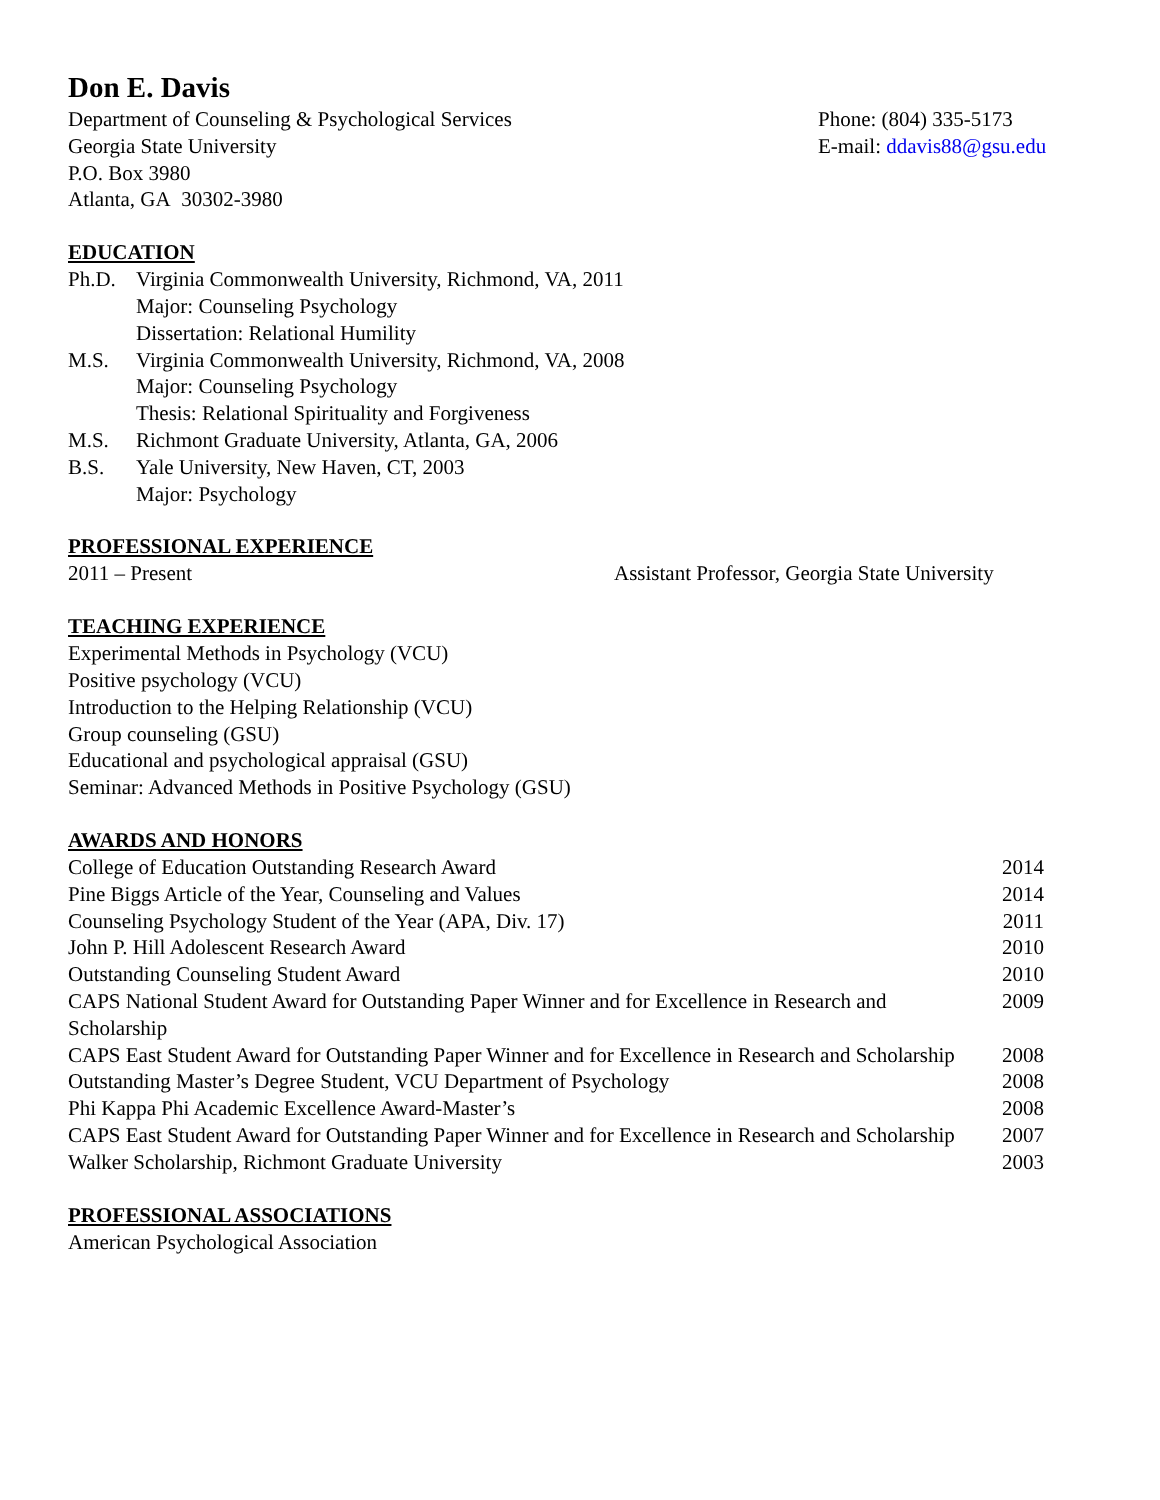Don E. Davis
Department of Counseling & Psychological Services
Georgia State University
P.O. Box 3980
Atlanta, GA 30302-3980
Phone: (804) 335-5173
E-mail: ddavis88@gsu.edu
EDUCATION
Ph.D. Virginia Commonwealth University, Richmond, VA, 2011
Major: Counseling Psychology
Dissertation: Relational Humility
M.S. Virginia Commonwealth University, Richmond, VA, 2008
Major: Counseling Psychology
Thesis: Relational Spirituality and Forgiveness
M.S. Richmont Graduate University, Atlanta, GA, 2006
B.S. Yale University, New Haven, CT, 2003
Major: Psychology
PROFESSIONAL EXPERIENCE
2011 – Present Assistant Professor, Georgia State University
TEACHING EXPERIENCE
Experimental Methods in Psychology (VCU)
Positive psychology (VCU)
Introduction to the Helping Relationship (VCU)
Group counseling (GSU)
Educational and psychological appraisal (GSU)
Seminar: Advanced Methods in Positive Psychology (GSU)
AWARDS AND HONORS
College of Education Outstanding Research Award 2014
Pine Biggs Article of the Year, Counseling and Values 2014
Counseling Psychology Student of the Year (APA, Div. 17) 2011
John P. Hill Adolescent Research Award 2010
Outstanding Counseling Student Award 2010
CAPS National Student Award for Outstanding Paper Winner and for Excellence in Research and Scholarship 2009
CAPS East Student Award for Outstanding Paper Winner and for Excellence in Research and Scholarship 2008
Outstanding Master’s Degree Student, VCU Department of Psychology 2008
Phi Kappa Phi Academic Excellence Award-Master’s 2008
CAPS East Student Award for Outstanding Paper Winner and for Excellence in Research and Scholarship 2007
Walker Scholarship, Richmont Graduate University 2003
PROFESSIONAL ASSOCIATIONS
American Psychological Association